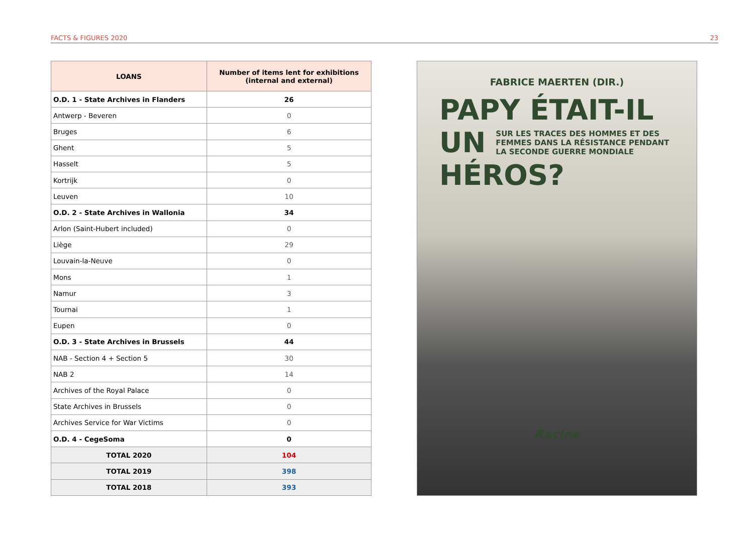FACTS & FIGURES 2020 23
| LOANS | Number of items lent for exhibitions (internal and external) |
| --- | --- |
| O.D. 1 - State Archives in Flanders | 26 |
| Antwerp - Beveren | 0 |
| Bruges | 6 |
| Ghent | 5 |
| Hasselt | 5 |
| Kortrijk | 0 |
| Leuven | 10 |
| O.D. 2 - State Archives in Wallonia | 34 |
| Arlon (Saint-Hubert included) | 0 |
| Liège | 29 |
| Louvain-la-Neuve | 0 |
| Mons | 1 |
| Namur | 3 |
| Tournai | 1 |
| Eupen | 0 |
| O.D. 3 - State Archives in Brussels | 44 |
| NAB - Section 4 + Section 5 | 30 |
| NAB 2 | 14 |
| Archives of the Royal Palace | 0 |
| State Archives in Brussels | 0 |
| Archives Service for War Victims | 0 |
| O.D. 4 - CegeSoma | 0 |
| TOTAL 2020 | 104 |
| TOTAL 2019 | 398 |
| TOTAL 2018 | 393 |
FABRICE MAERTEN (DIR.)
PAPY ÉTAIT-IL
UN
SUR LES TRACES DES HOMMES ET DES
FEMMES DANS LA RÉSISTANCE PENDANT
LA SECONDE GUERRE MONDIALE
HÉROS?
Racine